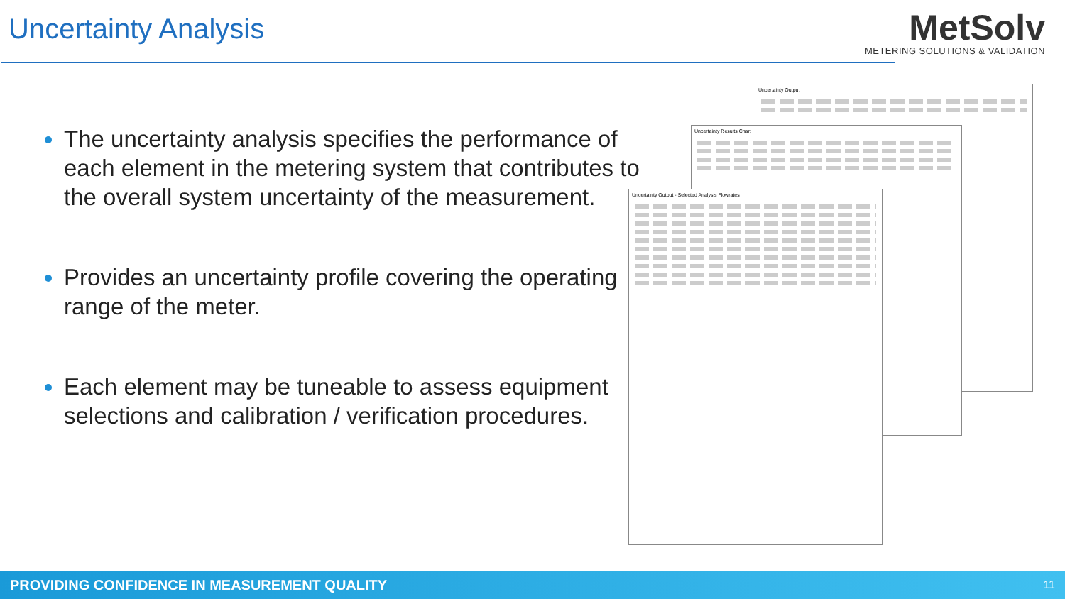Uncertainty Analysis
MetSolv
METERING SOLUTIONS & VALIDATION
The uncertainty analysis specifies the performance of each element in the metering system that contributes to the overall system uncertainty of the measurement.
Provides an uncertainty profile covering the operating range of the meter.
Each element may be tuneable to assess equipment selections and calibration / verification procedures.
Uncertainty Output
Uncertainty Results Chart
Uncertainty Output - Selected Analysis Flowrates
PROVIDING CONFIDENCE IN MEASUREMENT QUALITY 11